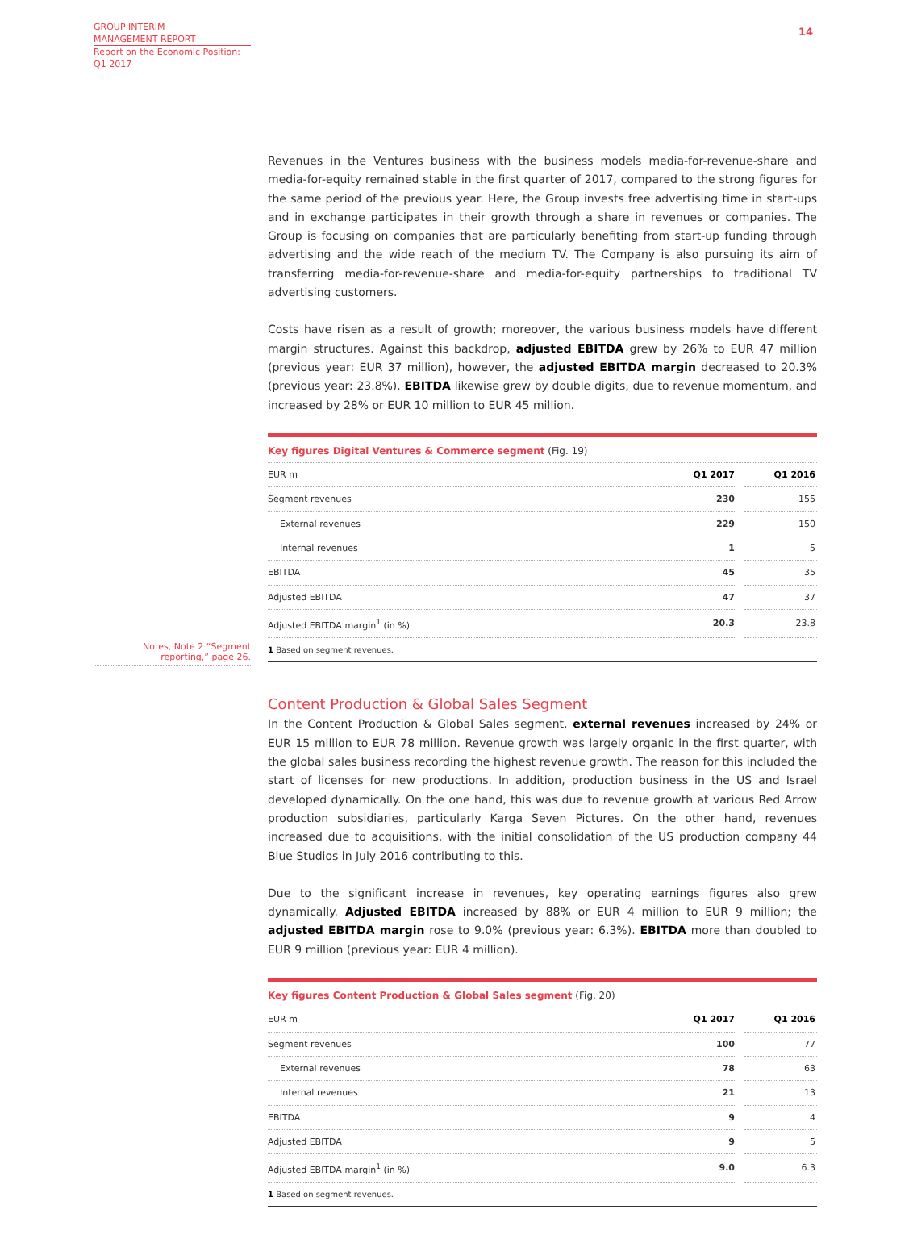GROUP INTERIM
MANAGEMENT REPORT
Report on the Economic Position:
Q1 2017
14
Notes, Note 2 “Segment reporting,” page 26.
Revenues in the Ventures business with the business models media-for-revenue-share and media-for-equity remained stable in the first quarter of 2017, compared to the strong figures for the same period of the previous year. Here, the Group invests free advertising time in start-ups and in exchange participates in their growth through a share in revenues or companies. The Group is focusing on companies that are particularly benefiting from start-up funding through advertising and the wide reach of the medium TV. The Company is also pursuing its aim of transferring media-for-revenue-share and media-for-equity partnerships to traditional TV advertising customers.
Costs have risen as a result of growth; moreover, the various business models have different margin structures. Against this backdrop, adjusted EBITDA grew by 26% to EUR 47 million (previous year: EUR 37 million), however, the adjusted EBITDA margin decreased to 20.3% (previous year: 23.8%). EBITDA likewise grew by double digits, due to revenue momentum, and increased by 28% or EUR 10 million to EUR 45 million.
| Key figures Digital Ventures & Commerce segment (Fig. 19) | | | |
| EUR m | Q1 2017 | | Q1 2016 |
| Segment revenues | 230 | | 155 |
| External revenues | 229 | | 150 |
| Internal revenues | 1 | | 5 |
| EBITDA | 45 | | 35 |
| Adjusted EBITDA | 47 | | 37 |
| Adjusted EBITDA margin<sup>1</sup> (in %) | 20.3 | | 23.8 |
| 1 Based on segment revenues. | | | |
Content Production & Global Sales Segment
In the Content Production & Global Sales segment, external revenues increased by 24% or EUR 15 million to EUR 78 million. Revenue growth was largely organic in the first quarter, with the global sales business recording the highest revenue growth. The reason for this included the start of licenses for new productions. In addition, production business in the US and Israel developed dynamically. On the one hand, this was due to revenue growth at various Red Arrow production subsidiaries, particularly Karga Seven Pictures. On the other hand, revenues increased due to acquisitions, with the initial consolidation of the US production company 44 Blue Studios in July 2016 contributing to this.
Due to the significant increase in revenues, key operating earnings figures also grew dynamically. Adjusted EBITDA increased by 88% or EUR 4 million to EUR 9 million; the adjusted EBITDA margin rose to 9.0% (previous year: 6.3%). EBITDA more than doubled to EUR 9 million (previous year: EUR 4 million).
| Key figures Content Production & Global Sales segment (Fig. 20) | | | |
| EUR m | Q1 2017 | | Q1 2016 |
| Segment revenues | 100 | | 77 |
| External revenues | 78 | | 63 |
| Internal revenues | 21 | | 13 |
| EBITDA | 9 | | 4 |
| Adjusted EBITDA | 9 | | 5 |
| Adjusted EBITDA margin<sup>1</sup> (in %) | 9.0 | | 6.3 |
| 1 Based on segment revenues. | | | |